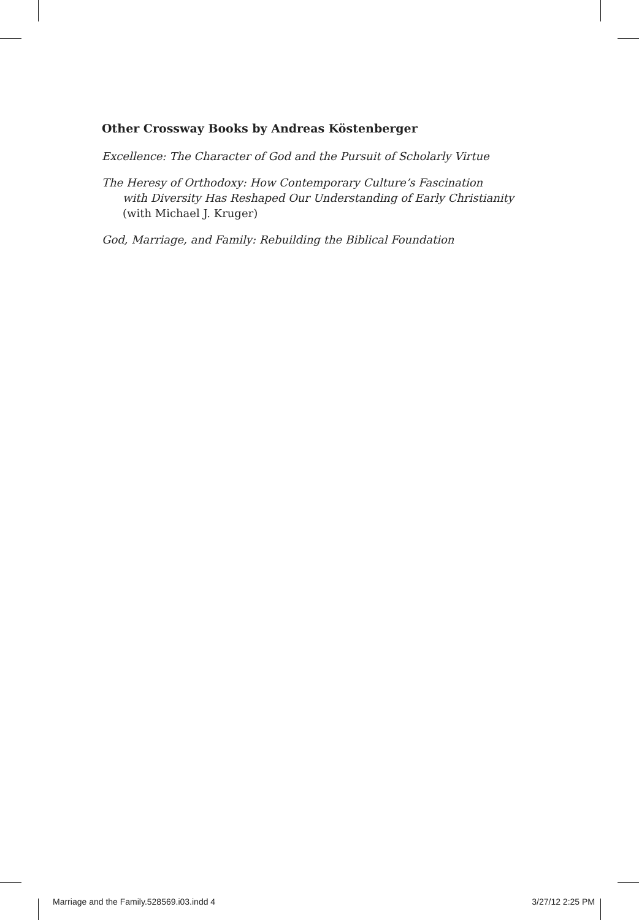Other Crossway Books by Andreas Köstenberger
Excellence: The Character of God and the Pursuit of Scholarly Virtue
The Heresy of Orthodoxy: How Contemporary Culture’s Fascination
with Diversity Has Reshaped Our Understanding of Early Christianity
(with Michael J. Kruger)
God, Marriage, and Family: Rebuilding the Biblical Foundation
Marriage and the Family.528569.i03.indd 4 3/27/12 2:25 PM